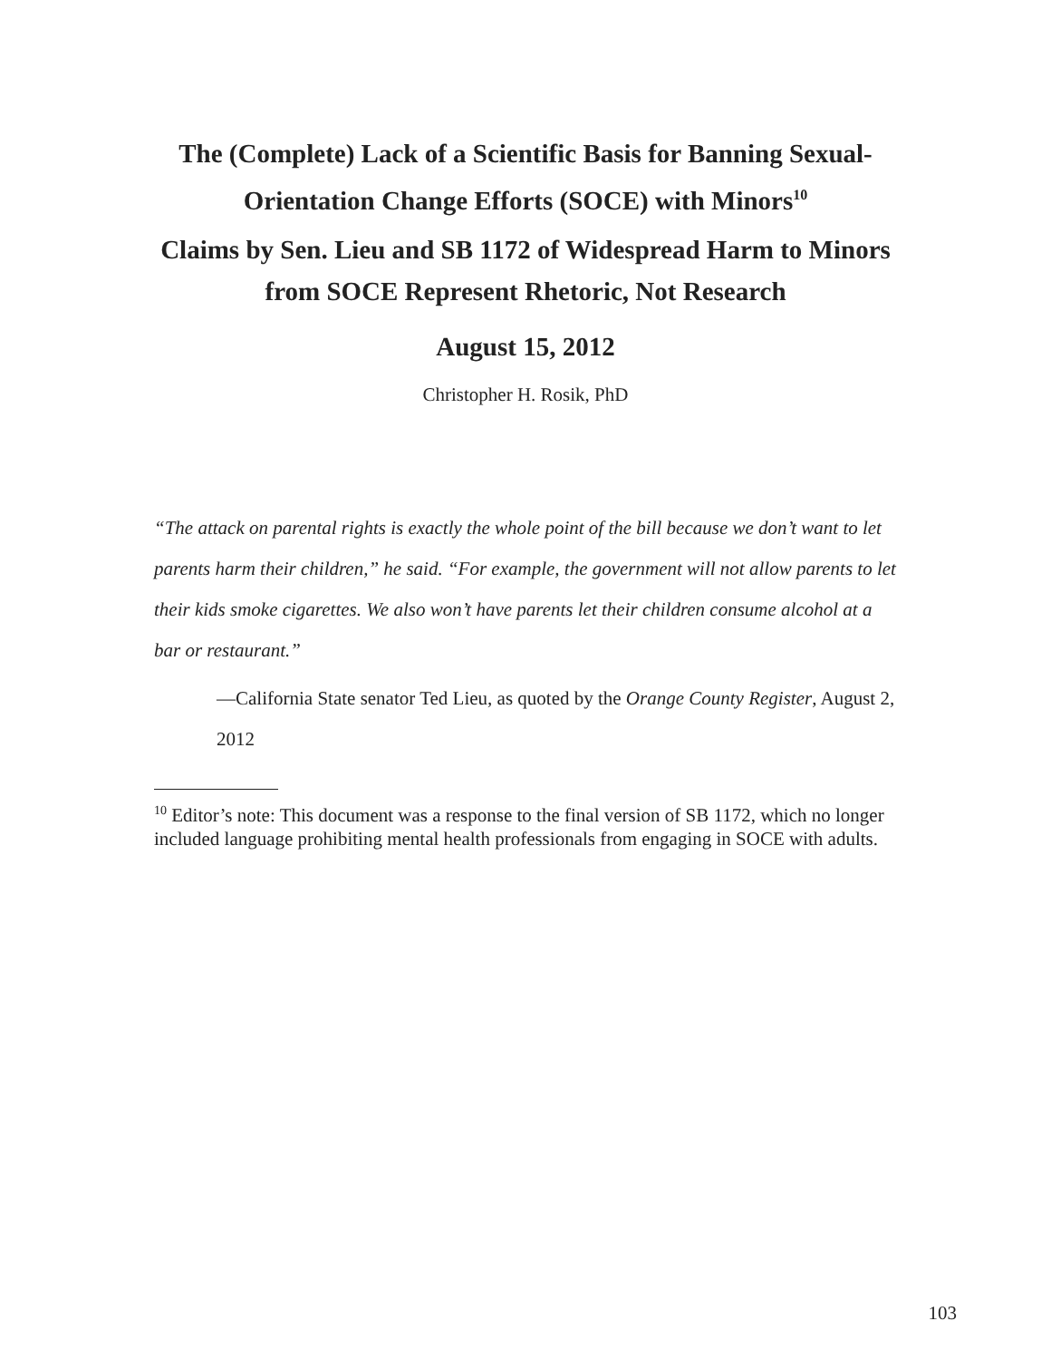The (Complete) Lack of a Scientific Basis for Banning Sexual-Orientation Change Efforts (SOCE) with Minors<sup>10</sup>
Claims by Sen. Lieu and SB 1172 of Widespread Harm to Minors from SOCE Represent Rhetoric, Not Research
August 15, 2012
Christopher H. Rosik, PhD
“The attack on parental rights is exactly the whole point of the bill because we don’t want to let parents harm their children,” he said. “For example, the government will not allow parents to let their kids smoke cigarettes. We also won’t have parents let their children consume alcohol at a bar or restaurant.”
—California State senator Ted Lieu, as quoted by the Orange County Register, August 2, 2012
<sup>10</sup> Editor’s note: This document was a response to the final version of SB 1172, which no longer included language prohibiting mental health professionals from engaging in SOCE with adults.
103